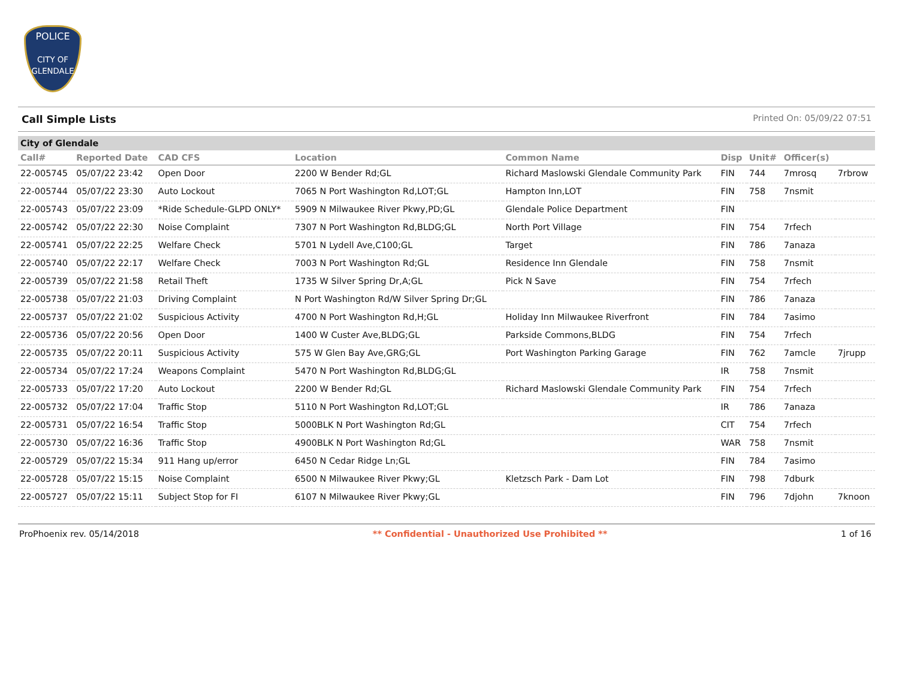POLICE
CITY OF GLENDALE
Call Simple Lists Printed On: 05/09/22 07:51
City of Glendale
| Call# | Reported Date | CAD CFS | Location | Common Name | Disp | Unit# | Officer(s) | |
| --- | --- | --- | --- | --- | --- | --- | --- | --- |
| 22-005745 | 05/07/22 23:42 | Open Door | 2200 W Bender Rd;GL | Richard Maslowski Glendale Community Park | FIN | 744 | 7mrosq | 7rbrow |
| 22-005744 | 05/07/22 23:30 | Auto Lockout | 7065 N Port Washington Rd,LOT;GL | Hampton Inn,LOT | FIN | 758 | 7nsmit | |
| 22-005743 | 05/07/22 23:09 | *Ride Schedule-GLPD ONLY* | 5909 N Milwaukee River Pkwy,PD;GL | Glendale Police Department | FIN | | | |
| 22-005742 | 05/07/22 22:30 | Noise Complaint | 7307 N Port Washington Rd,BLDG;GL | North Port Village | FIN | 754 | 7rfech | |
| 22-005741 | 05/07/22 22:25 | Welfare Check | 5701 N Lydell Ave,C100;GL | Target | FIN | 786 | 7anaza | |
| 22-005740 | 05/07/22 22:17 | Welfare Check | 7003 N Port Washington Rd;GL | Residence Inn Glendale | FIN | 758 | 7nsmit | |
| 22-005739 | 05/07/22 21:58 | Retail Theft | 1735 W Silver Spring Dr,A;GL | Pick N Save | FIN | 754 | 7rfech | |
| 22-005738 | 05/07/22 21:03 | Driving Complaint | N Port Washington Rd/W Silver Spring Dr;GL | | FIN | 786 | 7anaza | |
| 22-005737 | 05/07/22 21:02 | Suspicious Activity | 4700 N Port Washington Rd,H;GL | Holiday Inn Milwaukee Riverfront | FIN | 784 | 7asimo | |
| 22-005736 | 05/07/22 20:56 | Open Door | 1400 W Custer Ave,BLDG;GL | Parkside Commons,BLDG | FIN | 754 | 7rfech | |
| 22-005735 | 05/07/22 20:11 | Suspicious Activity | 575 W Glen Bay Ave,GRG;GL | Port Washington Parking Garage | FIN | 762 | 7amcle | 7jrupp |
| 22-005734 | 05/07/22 17:24 | Weapons Complaint | 5470 N Port Washington Rd,BLDG;GL | | IR | 758 | 7nsmit | |
| 22-005733 | 05/07/22 17:20 | Auto Lockout | 2200 W Bender Rd;GL | Richard Maslowski Glendale Community Park | FIN | 754 | 7rfech | |
| 22-005732 | 05/07/22 17:04 | Traffic Stop | 5110 N Port Washington Rd,LOT;GL | | IR | 786 | 7anaza | |
| 22-005731 | 05/07/22 16:54 | Traffic Stop | 5000BLK N Port Washington Rd;GL | | CIT | 754 | 7rfech | |
| 22-005730 | 05/07/22 16:36 | Traffic Stop | 4900BLK N Port Washington Rd;GL | | WAR | 758 | 7nsmit | |
| 22-005729 | 05/07/22 15:34 | 911 Hang up/error | 6450 N Cedar Ridge Ln;GL | | FIN | 784 | 7asimo | |
| 22-005728 | 05/07/22 15:15 | Noise Complaint | 6500 N Milwaukee River Pkwy;GL | Kletzsch Park - Dam Lot | FIN | 798 | 7dburk | |
| 22-005727 | 05/07/22 15:11 | Subject Stop for FI | 6107 N Milwaukee River Pkwy;GL | | FIN | 796 | 7djohn | 7knoon |
ProPhoenix rev. 05/14/2018 ** Confidential - Unauthorized Use Prohibited ** 1 of 16